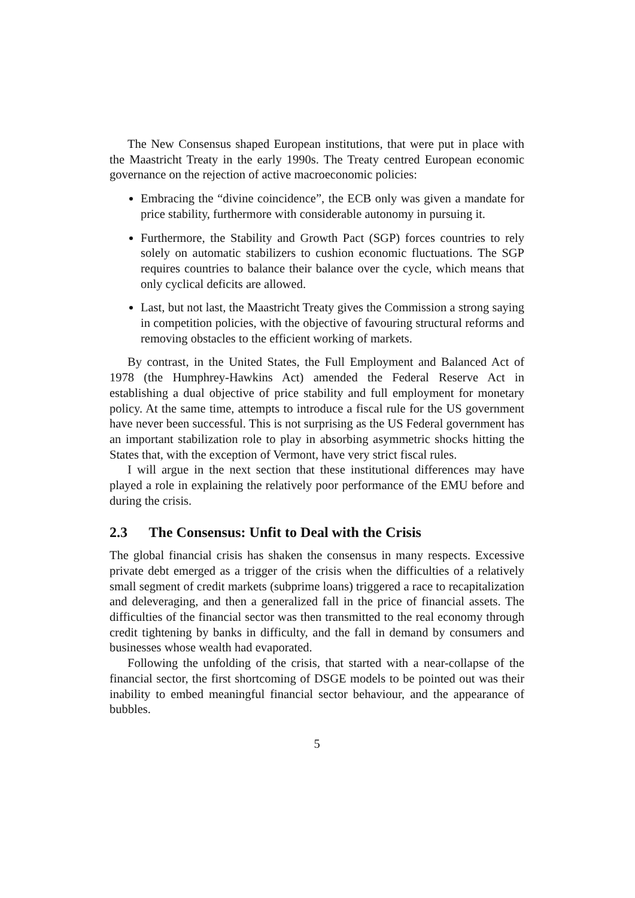The New Consensus shaped European institutions, that were put in place with the Maastricht Treaty in the early 1990s. The Treaty centred European economic governance on the rejection of active macroeconomic policies:
Embracing the “divine coincidence”, the ECB only was given a mandate for price stability, furthermore with considerable autonomy in pursuing it.
Furthermore, the Stability and Growth Pact (SGP) forces countries to rely solely on automatic stabilizers to cushion economic fluctuations. The SGP requires countries to balance their balance over the cycle, which means that only cyclical deficits are allowed.
Last, but not last, the Maastricht Treaty gives the Commission a strong saying in competition policies, with the objective of favouring structural reforms and removing obstacles to the efficient working of markets.
By contrast, in the United States, the Full Employment and Balanced Act of 1978 (the Humphrey-Hawkins Act) amended the Federal Reserve Act in establishing a dual objective of price stability and full employment for monetary policy. At the same time, attempts to introduce a fiscal rule for the US government have never been successful. This is not surprising as the US Federal government has an important stabilization role to play in absorbing asymmetric shocks hitting the States that, with the exception of Vermont, have very strict fiscal rules.
I will argue in the next section that these institutional differences may have played a role in explaining the relatively poor performance of the EMU before and during the crisis.
2.3 The Consensus: Unfit to Deal with the Crisis
The global financial crisis has shaken the consensus in many respects. Excessive private debt emerged as a trigger of the crisis when the difficulties of a relatively small segment of credit markets (subprime loans) triggered a race to recapitalization and deleveraging, and then a generalized fall in the price of financial assets. The difficulties of the financial sector was then transmitted to the real economy through credit tightening by banks in difficulty, and the fall in demand by consumers and businesses whose wealth had evaporated.
Following the unfolding of the crisis, that started with a near-collapse of the financial sector, the first shortcoming of DSGE models to be pointed out was their inability to embed meaningful financial sector behaviour, and the appearance of bubbles.
5